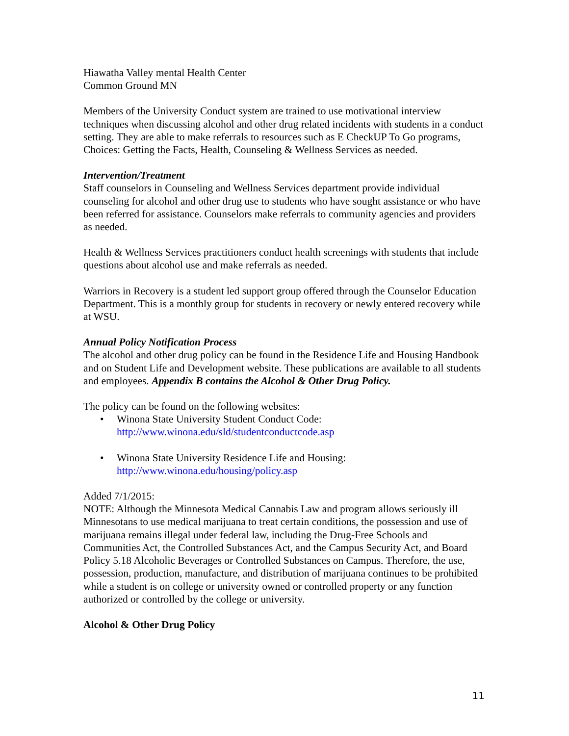Hiawatha Valley mental Health Center
Common Ground MN
Members of the University Conduct system are trained to use motivational interview techniques when discussing alcohol and other drug related incidents with students in a conduct setting. They are able to make referrals to resources such as E CheckUP To Go programs, Choices: Getting the Facts, Health, Counseling & Wellness Services as needed.
Intervention/Treatment
Staff counselors in Counseling and Wellness Services department provide individual counseling for alcohol and other drug use to students who have sought assistance or who have been referred for assistance. Counselors make referrals to community agencies and providers as needed.
Health & Wellness Services practitioners conduct health screenings with students that include questions about alcohol use and make referrals as needed.
Warriors in Recovery is a student led support group offered through the Counselor Education Department. This is a monthly group for students in recovery or newly entered recovery while at WSU.
Annual Policy Notification Process
The alcohol and other drug policy can be found in the Residence Life and Housing Handbook and on Student Life and Development website. These publications are available to all students and employees. Appendix B contains the Alcohol & Other Drug Policy.
The policy can be found on the following websites:
• Winona State University Student Conduct Code:
http://www.winona.edu/sld/studentconductcode.asp
• Winona State University Residence Life and Housing:
http://www.winona.edu/housing/policy.asp
Added 7/1/2015:
NOTE: Although the Minnesota Medical Cannabis Law and program allows seriously ill Minnesotans to use medical marijuana to treat certain conditions, the possession and use of marijuana remains illegal under federal law, including the Drug-Free Schools and Communities Act, the Controlled Substances Act, and the Campus Security Act, and Board Policy 5.18 Alcoholic Beverages or Controlled Substances on Campus. Therefore, the use, possession, production, manufacture, and distribution of marijuana continues to be prohibited while a student is on college or university owned or controlled property or any function authorized or controlled by the college or university.
Alcohol & Other Drug Policy
11